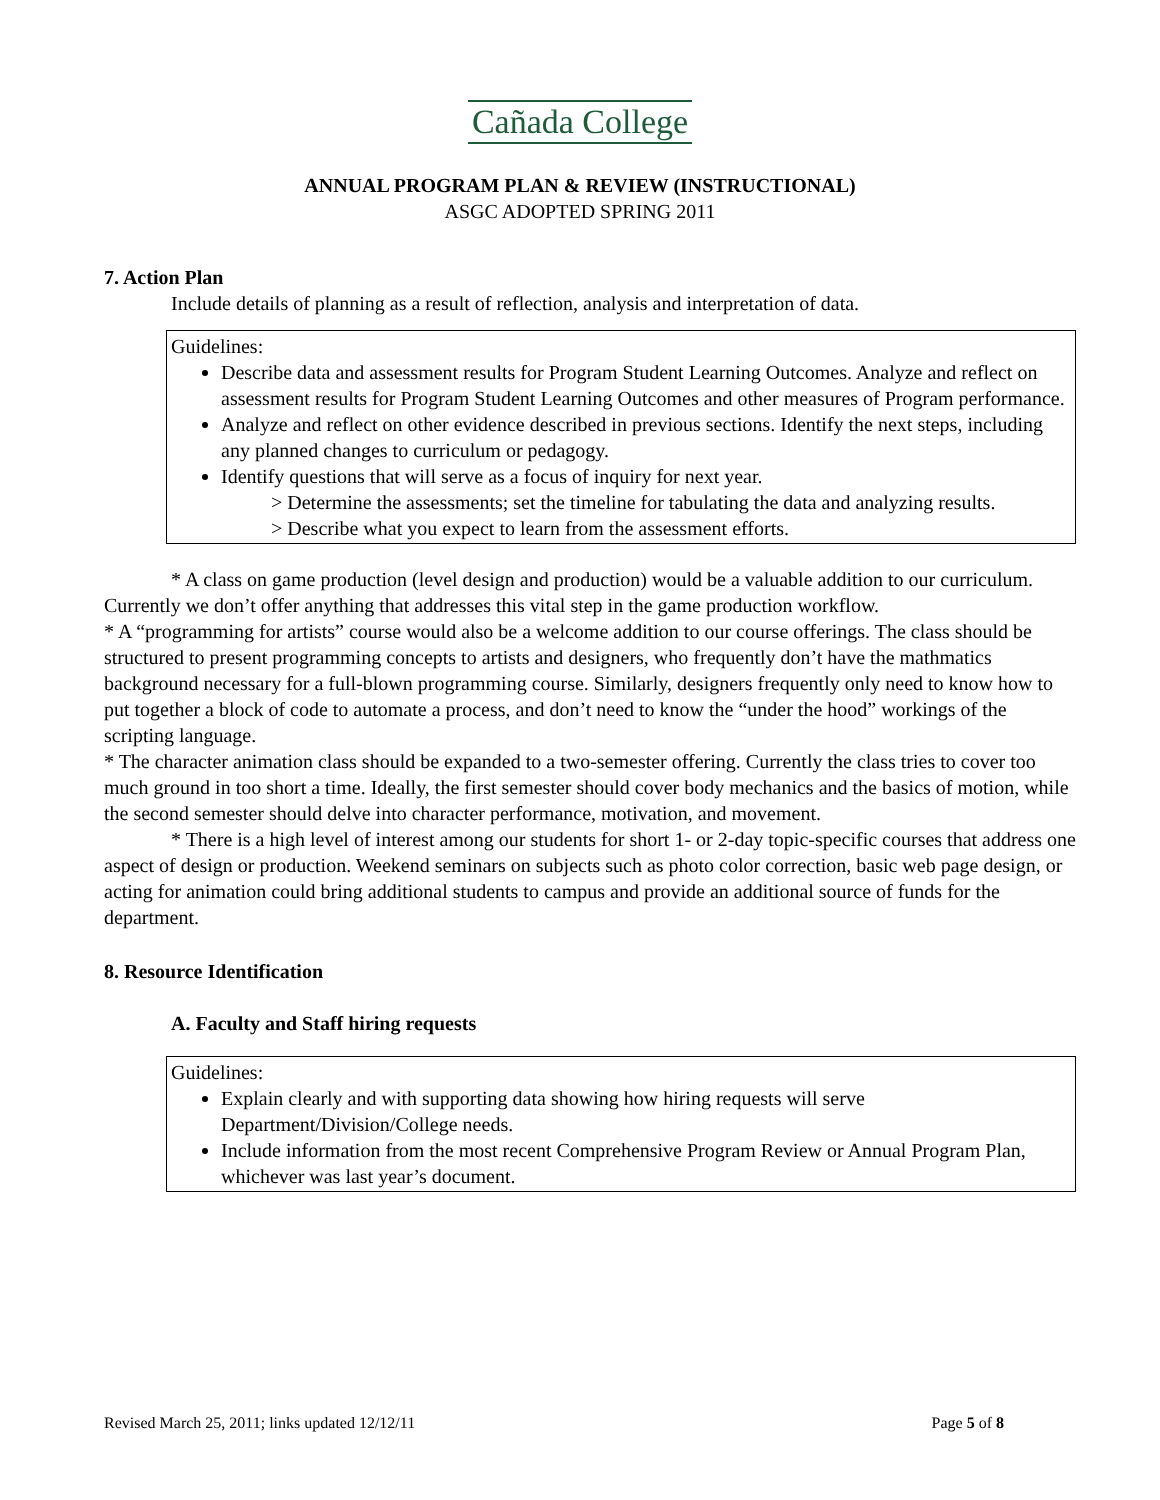Cañada College
ANNUAL PROGRAM PLAN & REVIEW (INSTRUCTIONAL)
ASGC ADOPTED SPRING 2011
7. Action Plan
Include details of planning as a result of reflection, analysis and interpretation of data.
Guidelines:
Describe data and assessment results for Program Student Learning Outcomes. Analyze and reflect on assessment results for Program Student Learning Outcomes and other measures of Program performance.
Analyze and reflect on other evidence described in previous sections. Identify the next steps, including any planned changes to curriculum or pedagogy.
Identify questions that will serve as a focus of inquiry for next year.
> Determine the assessments; set the timeline for tabulating the data and analyzing results.
> Describe what you expect to learn from the assessment efforts.
* A class on game production (level design and production) would be a valuable addition to our curriculum. Currently we don’t offer anything that addresses this vital step in the game production workflow.
* A “programming for artists” course would also be a welcome addition to our course offerings. The class should be structured to present programming concepts to artists and designers, who frequently don’t have the mathmatics background necessary for a full-blown programming course. Similarly, designers frequently only need to know how to put together a block of code to automate a process, and don’t need to know the “under the hood” workings of the scripting language.
* The character animation class should be expanded to a two-semester offering. Currently the class tries to cover too much ground in too short a time. Ideally, the first semester should cover body mechanics and the basics of motion, while the second semester should delve into character performance, motivation, and movement.
* There is a high level of interest among our students for short 1- or 2-day topic-specific courses that address one aspect of design or production. Weekend seminars on subjects such as photo color correction, basic web page design, or acting for animation could bring additional students to campus and provide an additional source of funds for the department.
8. Resource Identification
A. Faculty and Staff hiring requests
Guidelines:
Explain clearly and with supporting data showing how hiring requests will serve Department/Division/College needs.
Include information from the most recent Comprehensive Program Review or Annual Program Plan, whichever was last year’s document.
Revised March 25, 2011; links updated 12/12/11 Page 5 of 8